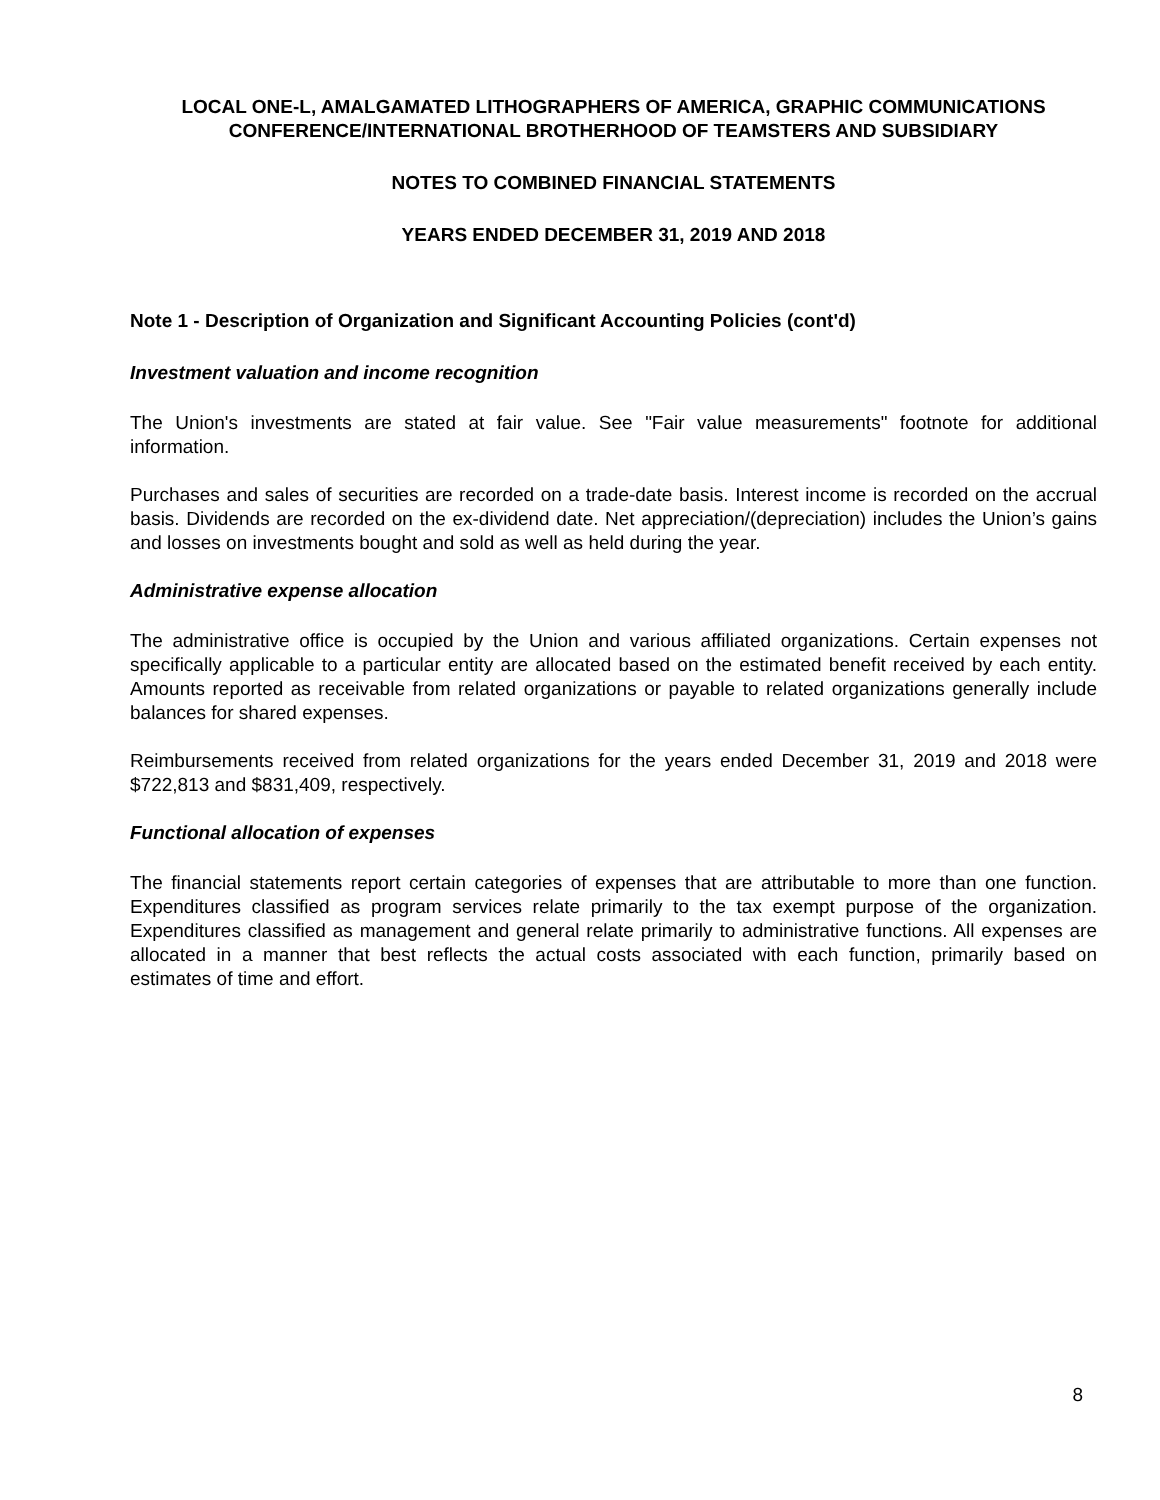LOCAL ONE-L, AMALGAMATED LITHOGRAPHERS OF AMERICA, GRAPHIC COMMUNICATIONS
CONFERENCE/INTERNATIONAL BROTHERHOOD OF TEAMSTERS AND SUBSIDIARY
NOTES TO COMBINED FINANCIAL STATEMENTS
YEARS ENDED DECEMBER 31, 2019 AND 2018
Note 1 - Description of Organization and Significant Accounting Policies (cont'd)
Investment valuation and income recognition
The Union's investments are stated at fair value. See "Fair value measurements" footnote for additional information.
Purchases and sales of securities are recorded on a trade-date basis. Interest income is recorded on the accrual basis. Dividends are recorded on the ex-dividend date. Net appreciation/(depreciation) includes the Union’s gains and losses on investments bought and sold as well as held during the year.
Administrative expense allocation
The administrative office is occupied by the Union and various affiliated organizations. Certain expenses not specifically applicable to a particular entity are allocated based on the estimated benefit received by each entity. Amounts reported as receivable from related organizations or payable to related organizations generally include balances for shared expenses.
Reimbursements received from related organizations for the years ended December 31, 2019 and 2018 were $722,813 and $831,409, respectively.
Functional allocation of expenses
The financial statements report certain categories of expenses that are attributable to more than one function. Expenditures classified as program services relate primarily to the tax exempt purpose of the organization. Expenditures classified as management and general relate primarily to administrative functions. All expenses are allocated in a manner that best reflects the actual costs associated with each function, primarily based on estimates of time and effort.
8